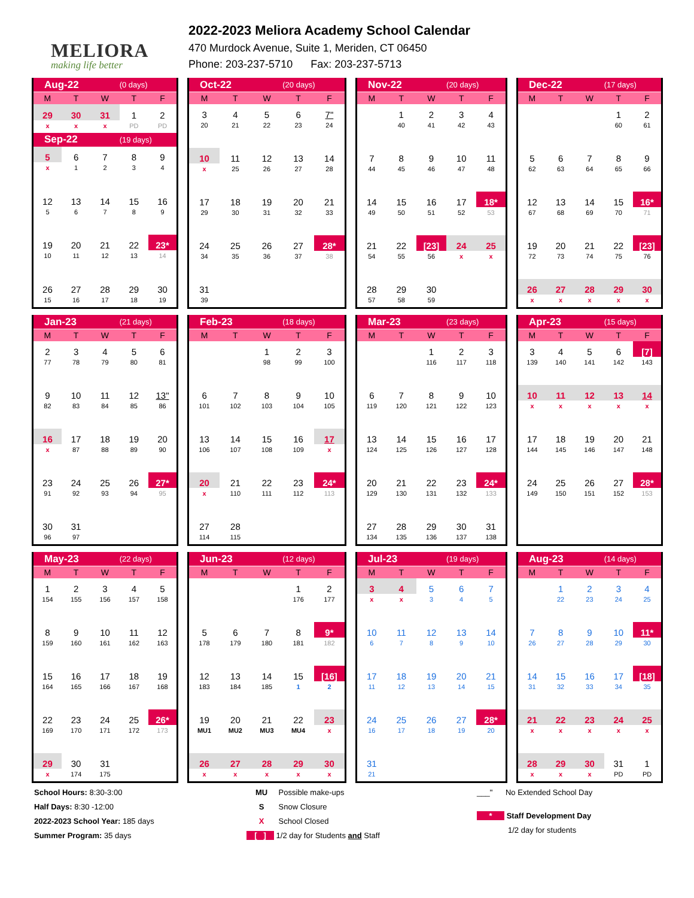MELIORA
making life better
2022-2023 Meliora Academy School Calendar
470 Murdock Avenue, Suite 1, Meriden, CT 06450
Phone: 203-237-5710 Fax: 203-237-5713
| Aug-22 | | | (0 days) | |
| M | T | W | T | F |
| 29 | 30 | 31 | 1 | 2 |
| x | x | x | PD | PD |
| Sep-22 | | | (19 days) | |
| 5 | 6 | 7 | 8 | 9 |
| x | 1 | 2 | 3 | 4 |
| 12 | 13 | 14 | 15 | 16 |
| 5 | 6 | 7 | 8 | 9 |
| 19 | 20 | 21 | 22 | 23* |
| 10 | 11 | 12 | 13 | 14 |
| 26 | 27 | 28 | 29 | 30 |
| 15 | 16 | 17 | 18 | 19 |
| Oct-22 | | | (20 days) | |
| M | T | W | T | F |
| 3 | 4 | 5 | 6 | 7" |
| 20 | 21 | 22 | 23 | 24 |
| 10 | 11 | 12 | 13 | 14 |
| x | 25 | 26 | 27 | 28 |
| 17 | 18 | 19 | 20 | 21 |
| 29 | 30 | 31 | 32 | 33 |
| 24 | 25 | 26 | 27 | 28* |
| 34 | 35 | 36 | 37 | 38 |
| 31 | | | | |
| 39 | | | | |
| Nov-22 | | | (20 days) | |
| M | T | W | T | F |
| | 1 | 2 | 3 | 4 |
| | 40 | 41 | 42 | 43 |
| 7 | 8 | 9 | 10 | 11 |
| 44 | 45 | 46 | 47 | 48 |
| 14 | 15 | 16 | 17 | 18* |
| 49 | 50 | 51 | 52 | 53 |
| 21 | 22 | [23] | 24 | 25 |
| 54 | 55 | 56 | x | x |
| 28 | 29 | 30 | | |
| 57 | 58 | 59 | | |
| Dec-22 | | | (17 days) | |
| M | T | W | T | F |
| | | | 1 | 2 |
| | | | 60 | 61 |
| 5 | 6 | 7 | 8 | 9 |
| 62 | 63 | 64 | 65 | 66 |
| 12 | 13 | 14 | 15 | 16* |
| 67 | 68 | 69 | 70 | 71 |
| 19 | 20 | 21 | 22 | [23] |
| 72 | 73 | 74 | 75 | 76 |
| 26 | 27 | 28 | 29 | 30 |
| x | x | x | x | x |
| Jan-23 | | | (21 days) | |
| M | T | W | T | F |
| 2 | 3 | 4 | 5 | 6 |
| 77 | 78 | 79 | 80 | 81 |
| 9 | 10 | 11 | 12 | 13" |
| 82 | 83 | 84 | 85 | 86 |
| 16 | 17 | 18 | 19 | 20 |
| x | 87 | 88 | 89 | 90 |
| 23 | 24 | 25 | 26 | 27* |
| 91 | 92 | 93 | 94 | 95 |
| 30 | 31 | | | |
| 96 | 97 | | | |
| Feb-23 | | | (18 days) | |
| M | T | W | T | F |
| | | 1 | 2 | 3 |
| | | 98 | 99 | 100 |
| 6 | 7 | 8 | 9 | 10 |
| 101 | 102 | 103 | 104 | 105 |
| 13 | 14 | 15 | 16 | 17 |
| 106 | 107 | 108 | 109 | x |
| 20 | 21 | 22 | 23 | 24* |
| x | 110 | 111 | 112 | 113 |
| 27 | 28 | | | |
| 114 | 115 | | | |
| Mar-23 | | | (23 days) | |
| M | T | W | T | F |
| | | 1 | 2 | 3 |
| | | 116 | 117 | 118 |
| 6 | 7 | 8 | 9 | 10 |
| 119 | 120 | 121 | 122 | 123 |
| 13 | 14 | 15 | 16 | 17 |
| 124 | 125 | 126 | 127 | 128 |
| 20 | 21 | 22 | 23 | 24* |
| 129 | 130 | 131 | 132 | 133 |
| 27 | 28 | 29 | 30 | 31 |
| 134 | 135 | 136 | 137 | 138 |
| Apr-23 | | | (15 days) | |
| M | T | W | T | F |
| 3 | 4 | 5 | 6 | [7] |
| 139 | 140 | 141 | 142 | 143 |
| 10 | 11 | 12 | 13 | 14 |
| x | x | x | x | x |
| 17 | 18 | 19 | 20 | 21 |
| 144 | 145 | 146 | 147 | 148 |
| 24 | 25 | 26 | 27 | 28* |
| 149 | 150 | 151 | 152 | 153 |
| May-23 | | | (22 days) | |
| M | T | W | T | F |
| 1 | 2 | 3 | 4 | 5 |
| 154 | 155 | 156 | 157 | 158 |
| 8 | 9 | 10 | 11 | 12 |
| 159 | 160 | 161 | 162 | 163 |
| 15 | 16 | 17 | 18 | 19 |
| 164 | 165 | 166 | 167 | 168 |
| 22 | 23 | 24 | 25 | 26* |
| 169 | 170 | 171 | 172 | 173 |
| 29 | 30 | 31 | | |
| x | 174 | 175 | | |
| Jun-23 | | | (12 days) | |
| M | T | W | T | F |
| | | | 1 | 2 |
| | | | 176 | 177 |
| 5 | 6 | 7 | 8 | 9* |
| 178 | 179 | 180 | 181 | 182 |
| 12 | 13 | 14 | 15 | [16] |
| 183 | 184 | 185 | 1 | 2 |
| 19 | 20 | 21 | 22 | 23 |
| MU1 | MU2 | MU3 | MU4 | x |
| 26 | 27 | 28 | 29 | 30 |
| x | x | x | x | x |
| Jul-23 | | | (19 days) | |
| M | T | W | T | F |
| 3 | 4 | 5 | 6 | 7 |
| x | x | 3 | 4 | 5 |
| 10 | 11 | 12 | 13 | 14 |
| 6 | 7 | 8 | 9 | 10 |
| 17 | 18 | 19 | 20 | 21 |
| 11 | 12 | 13 | 14 | 15 |
| 24 | 25 | 26 | 27 | 28* |
| 16 | 17 | 18 | 19 | 20 |
| 31 | | | | |
| 21 | | | | |
| Aug-23 | | | (14 days) | |
| M | T | W | T | F |
| | 1 | 2 | 3 | 4 |
| | 22 | 23 | 24 | 25 |
| 7 | 8 | 9 | 10 | 11* |
| 26 | 27 | 28 | 29 | 30 |
| 14 | 15 | 16 | 17 | [18] |
| 31 | 32 | 33 | 34 | 35 |
| 21 | 22 | 23 | 24 | 25 |
| x | x | x | x | x |
| 28 | 29 | 30 | 31 | 1 |
| x | x | x | PD | PD |
School Hours: 8:30-3:00
Half Days: 8:30 -12:00
2022-2023 School Year: 185 days
Summer Program: 35 days
MU Possible make-ups
S Snow Closure
X School Closed
[ ] 1/2 day for Students and Staff
___" No Extended School Day
* Staff Development Day
1/2 day for students